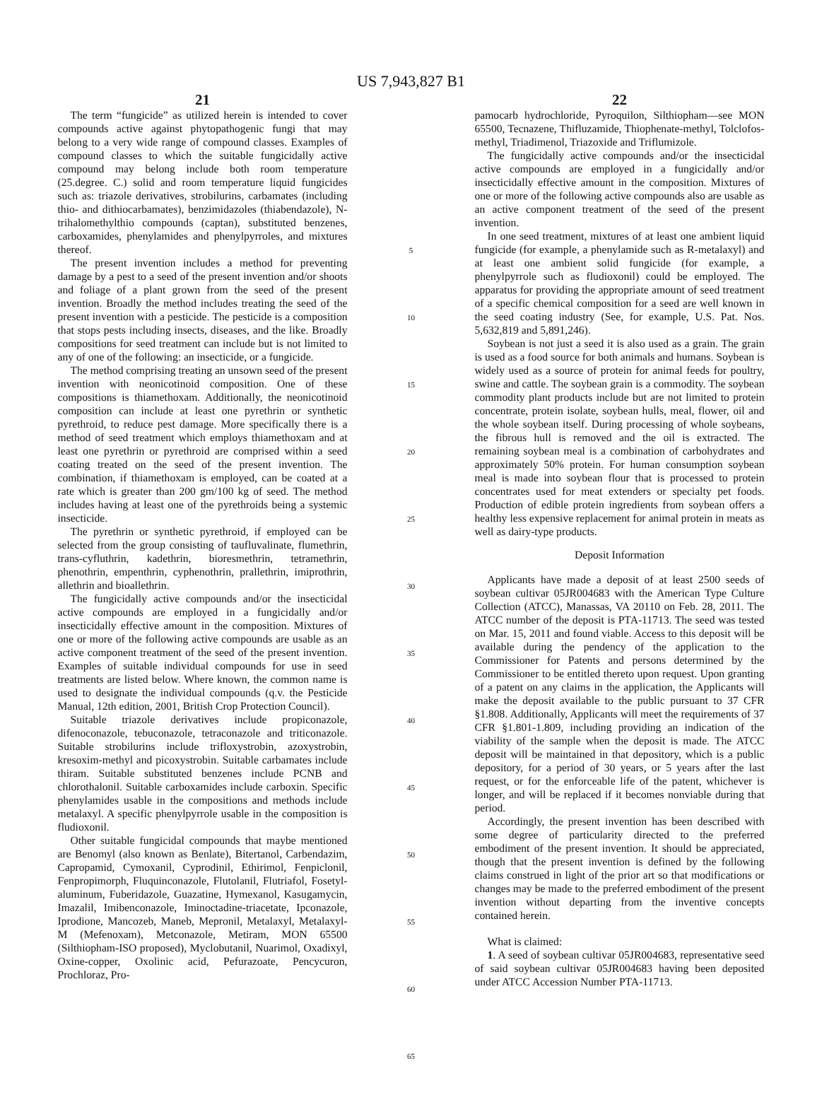US 7,943,827 B1
21
The term “fungicide” as utilized herein is intended to cover compounds active against phytopathogenic fungi that may belong to a very wide range of compound classes. Examples of compound classes to which the suitable fungicidally active compound may belong include both room temperature (25.degree. C.) solid and room temperature liquid fungicides such as: triazole derivatives, strobilurins, carbamates (including thio- and dithiocarbamates), benzimidazoles (thiabendazole), N-trihalomethylthio compounds (captan), substituted benzenes, carboxamides, phenylamides and phenylpyrroles, and mixtures thereof.
The present invention includes a method for preventing damage by a pest to a seed of the present invention and/or shoots and foliage of a plant grown from the seed of the present invention. Broadly the method includes treating the seed of the present invention with a pesticide. The pesticide is a composition that stops pests including insects, diseases, and the like. Broadly compositions for seed treatment can include but is not limited to any of one of the following: an insecticide, or a fungicide.
The method comprising treating an unsown seed of the present invention with neonicotinoid composition. One of these compositions is thiamethoxam. Additionally, the neonicotinoid composition can include at least one pyrethrin or synthetic pyrethroid, to reduce pest damage. More specifically there is a method of seed treatment which employs thiamethoxam and at least one pyrethrin or pyrethroid are comprised within a seed coating treated on the seed of the present invention. The combination, if thiamethoxam is employed, can be coated at a rate which is greater than 200 gm/100 kg of seed. The method includes having at least one of the pyrethroids being a systemic insecticide.
The pyrethrin or synthetic pyrethroid, if employed can be selected from the group consisting of taufluvalinate, flumethrin, trans-cyfluthrin, kadethrin, bioresmethrin, tetramethrin, phenothrin, empenthrin, cyphenothrin, prallethrin, imiprothrin, allethrin and bioallethrin.
The fungicidally active compounds and/or the insecticidal active compounds are employed in a fungicidally and/or insecticidally effective amount in the composition. Mixtures of one or more of the following active compounds are usable as an active component treatment of the seed of the present invention. Examples of suitable individual compounds for use in seed treatments are listed below. Where known, the common name is used to designate the individual compounds (q.v. the Pesticide Manual, 12th edition, 2001, British Crop Protection Council).
Suitable triazole derivatives include propiconazole, difenoconazole, tebuconazole, tetraconazole and triticonazole. Suitable strobilurins include trifloxystrobin, azoxystrobin, kresoxim-methyl and picoxystrobin. Suitable carbamates include thiram. Suitable substituted benzenes include PCNB and chlorothalonil. Suitable carboxamides include carboxin. Specific phenylamides usable in the compositions and methods include metalaxyl. A specific phenylpyrrole usable in the composition is fludioxonil.
Other suitable fungicidal compounds that maybe mentioned are Benomyl (also known as Benlate), Bitertanol, Carbendazim, Capropamid, Cymoxanil, Cyprodinil, Ethirimol, Fenpiclonil, Fenpropimorph, Fluquinconazole, Flutolanil, Flutriafol, Fosetyl-aluminum, Fuberidazole, Guazatine, Hymexanol, Kasugamycin, Imazalil, Imibenconazole, Iminoctadine-triacetate, Ipconazole, Iprodione, Mancozeb, Maneb, Mepronil, Metalaxyl, Metalaxyl-M (Mefenoxam), Metconazole, Metiram, MON 65500 (Silthiopham-ISO proposed), Myclobutanil, Nuarimol, Oxadixyl, Oxine-copper, Oxolinic acid, Pefurazoate, Pencycuron, Prochloraz, Pro-
5
10
15
20
25
30
35
40
45
50
55
60
65
22
pamocarb hydrochloride, Pyroquilon, Silthiopham—see MON 65500, Tecnazene, Thifluzamide, Thiophenate-methyl, Tolclofos-methyl, Triadimenol, Triazoxide and Triflumizole.
The fungicidally active compounds and/or the insecticidal active compounds are employed in a fungicidally and/or insecticidally effective amount in the composition. Mixtures of one or more of the following active compounds also are usable as an active component treatment of the seed of the present invention.
In one seed treatment, mixtures of at least one ambient liquid fungicide (for example, a phenylamide such as R-metalaxyl) and at least one ambient solid fungicide (for example, a phenylpyrrole such as fludioxonil) could be employed. The apparatus for providing the appropriate amount of seed treatment of a specific chemical composition for a seed are well known in the seed coating industry (See, for example, U.S. Pat. Nos. 5,632,819 and 5,891,246).
Soybean is not just a seed it is also used as a grain. The grain is used as a food source for both animals and humans. Soybean is widely used as a source of protein for animal feeds for poultry, swine and cattle. The soybean grain is a commodity. The soybean commodity plant products include but are not limited to protein concentrate, protein isolate, soybean hulls, meal, flower, oil and the whole soybean itself. During processing of whole soybeans, the fibrous hull is removed and the oil is extracted. The remaining soybean meal is a combination of carbohydrates and approximately 50% protein. For human consumption soybean meal is made into soybean flour that is processed to protein concentrates used for meat extenders or specialty pet foods. Production of edible protein ingredients from soybean offers a healthy less expensive replacement for animal protein in meats as well as dairy-type products.
Deposit Information
Applicants have made a deposit of at least 2500 seeds of soybean cultivar 05JR004683 with the American Type Culture Collection (ATCC), Manassas, VA 20110 on Feb. 28, 2011. The ATCC number of the deposit is PTA-11713. The seed was tested on Mar. 15, 2011 and found viable. Access to this deposit will be available during the pendency of the application to the Commissioner for Patents and persons determined by the Commissioner to be entitled thereto upon request. Upon granting of a patent on any claims in the application, the Applicants will make the deposit available to the public pursuant to 37 CFR §1.808. Additionally, Applicants will meet the requirements of 37 CFR §1.801-1.809, including providing an indication of the viability of the sample when the deposit is made. The ATCC deposit will be maintained in that depository, which is a public depository, for a period of 30 years, or 5 years after the last request, or for the enforceable life of the patent, whichever is longer, and will be replaced if it becomes nonviable during that period.
Accordingly, the present invention has been described with some degree of particularity directed to the preferred embodiment of the present invention. It should be appreciated, though that the present invention is defined by the following claims construed in light of the prior art so that modifications or changes may be made to the preferred embodiment of the present invention without departing from the inventive concepts contained herein.
What is claimed:
1. A seed of soybean cultivar 05JR004683, representative seed of said soybean cultivar 05JR004683 having been deposited under ATCC Accession Number PTA-11713.